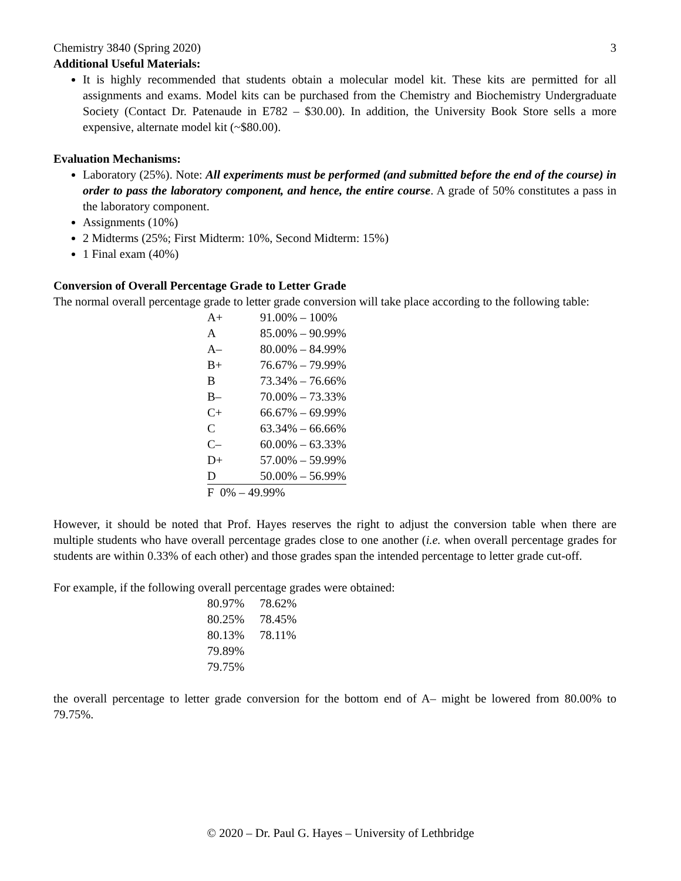Chemistry 3840 (Spring 2020) 3
Additional Useful Materials:
It is highly recommended that students obtain a molecular model kit. These kits are permitted for all assignments and exams. Model kits can be purchased from the Chemistry and Biochemistry Undergraduate Society (Contact Dr. Patenaude in E782 – $30.00). In addition, the University Book Store sells a more expensive, alternate model kit (~$80.00).
Evaluation Mechanisms:
Laboratory (25%). Note: All experiments must be performed (and submitted before the end of the course) in order to pass the laboratory component, and hence, the entire course. A grade of 50% constitutes a pass in the laboratory component.
Assignments (10%)
2 Midterms (25%; First Midterm: 10%, Second Midterm: 15%)
1 Final exam (40%)
Conversion of Overall Percentage Grade to Letter Grade
The normal overall percentage grade to letter grade conversion will take place according to the following table:
| A+ | 91.00% – 100% |
| A | 85.00% – 90.99% |
| A– | 80.00% – 84.99% |
| B+ | 76.67% – 79.99% |
| B | 73.34% – 76.66% |
| B– | 70.00% – 73.33% |
| C+ | 66.67% – 69.99% |
| C | 63.34% – 66.66% |
| C– | 60.00% – 63.33% |
| D+ | 57.00% – 59.99% |
| D | 50.00% – 56.99% |
| F 0% – 49.99% | |
However, it should be noted that Prof. Hayes reserves the right to adjust the conversion table when there are multiple students who have overall percentage grades close to one another (i.e. when overall percentage grades for students are within 0.33% of each other) and those grades span the intended percentage to letter grade cut-off.
For example, if the following overall percentage grades were obtained:
| 80.97% | 78.62% |
| 80.25% | 78.45% |
| 80.13% | 78.11% |
| 79.89% | |
| 79.75% | |
the overall percentage to letter grade conversion for the bottom end of A– might be lowered from 80.00% to 79.75%.
© 2020 – Dr. Paul G. Hayes – University of Lethbridge